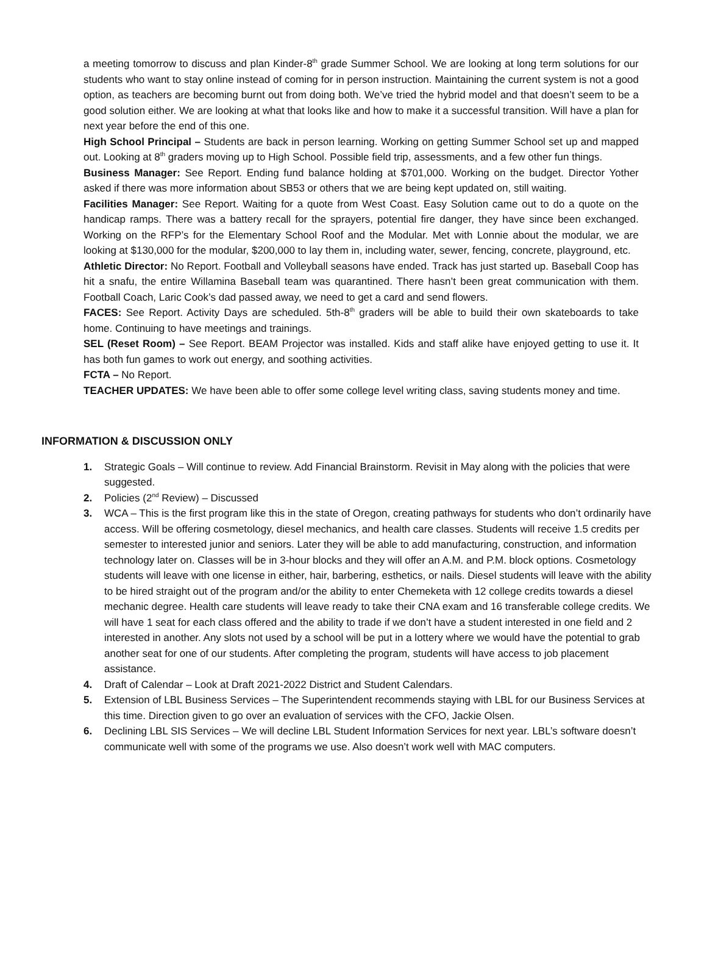a meeting tomorrow to discuss and plan Kinder-8<sup>th</sup> grade Summer School. We are looking at long term solutions for our students who want to stay online instead of coming for in person instruction. Maintaining the current system is not a good option, as teachers are becoming burnt out from doing both. We’ve tried the hybrid model and that doesn’t seem to be a good solution either. We are looking at what that looks like and how to make it a successful transition. Will have a plan for next year before the end of this one.
High School Principal – Students are back in person learning. Working on getting Summer School set up and mapped out. Looking at 8<sup>th</sup> graders moving up to High School. Possible field trip, assessments, and a few other fun things.
Business Manager: See Report. Ending fund balance holding at $701,000. Working on the budget. Director Yother asked if there was more information about SB53 or others that we are being kept updated on, still waiting.
Facilities Manager: See Report. Waiting for a quote from West Coast. Easy Solution came out to do a quote on the handicap ramps. There was a battery recall for the sprayers, potential fire danger, they have since been exchanged. Working on the RFP’s for the Elementary School Roof and the Modular. Met with Lonnie about the modular, we are looking at $130,000 for the modular, $200,000 to lay them in, including water, sewer, fencing, concrete, playground, etc.
Athletic Director: No Report. Football and Volleyball seasons have ended. Track has just started up. Baseball Coop has hit a snafu, the entire Willamina Baseball team was quarantined. There hasn’t been great communication with them. Football Coach, Laric Cook’s dad passed away, we need to get a card and send flowers.
FACES: See Report. Activity Days are scheduled. 5th-8<sup>th</sup> graders will be able to build their own skateboards to take home. Continuing to have meetings and trainings.
SEL (Reset Room) – See Report. BEAM Projector was installed. Kids and staff alike have enjoyed getting to use it. It has both fun games to work out energy, and soothing activities.
FCTA – No Report.
TEACHER UPDATES: We have been able to offer some college level writing class, saving students money and time.
INFORMATION & DISCUSSION ONLY
1. Strategic Goals – Will continue to review. Add Financial Brainstorm. Revisit in May along with the policies that were suggested.
2. Policies (2<sup>nd</sup> Review) – Discussed
3. WCA – This is the first program like this in the state of Oregon, creating pathways for students who don’t ordinarily have access. Will be offering cosmetology, diesel mechanics, and health care classes. Students will receive 1.5 credits per semester to interested junior and seniors. Later they will be able to add manufacturing, construction, and information technology later on. Classes will be in 3-hour blocks and they will offer an A.M. and P.M. block options. Cosmetology students will leave with one license in either, hair, barbering, esthetics, or nails. Diesel students will leave with the ability to be hired straight out of the program and/or the ability to enter Chemeketa with 12 college credits towards a diesel mechanic degree. Health care students will leave ready to take their CNA exam and 16 transferable college credits. We will have 1 seat for each class offered and the ability to trade if we don’t have a student interested in one field and 2 interested in another. Any slots not used by a school will be put in a lottery where we would have the potential to grab another seat for one of our students. After completing the program, students will have access to job placement assistance.
4. Draft of Calendar – Look at Draft 2021-2022 District and Student Calendars.
5. Extension of LBL Business Services – The Superintendent recommends staying with LBL for our Business Services at this time. Direction given to go over an evaluation of services with the CFO, Jackie Olsen.
6. Declining LBL SIS Services – We will decline LBL Student Information Services for next year. LBL’s software doesn’t communicate well with some of the programs we use. Also doesn’t work well with MAC computers.